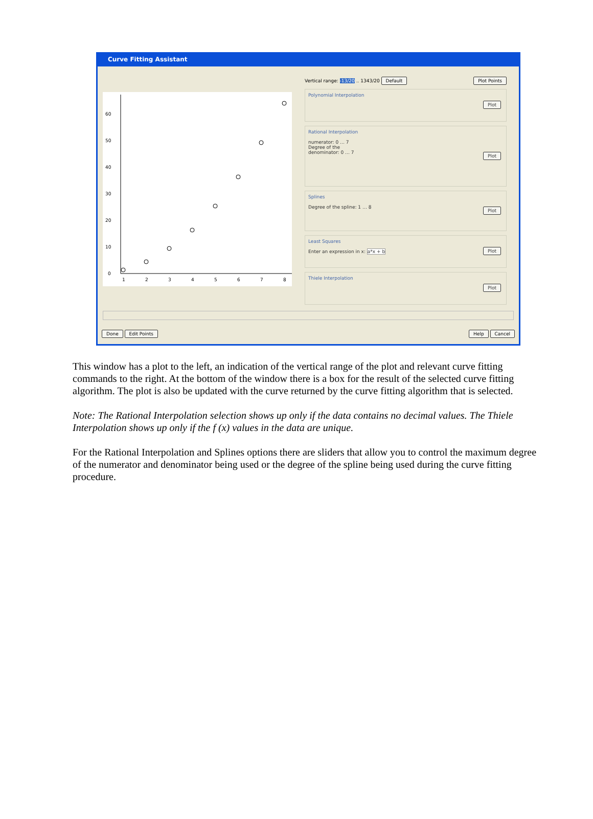Curve Fitting Assistant
0
10
20
30
40
50
60
1
2
3
4
5
6
7
8
Vertical range: -13/20 .. 1343/20 Default Plot Points
Polynomial Interpolation
Plot
Rational Interpolation
numerator: 0 … 7
Degree of the
denominator: 0 … 7
Plot
Splines
Degree of the spline: 1 … 8
Plot
Least Squares
Enter an expression in x: a*x + b
Plot
Thiele Interpolation
Plot
Done Edit Points Help Cancel
This window has a plot to the left, an indication of the vertical range of the plot and relevant curve fitting commands to the right. At the bottom of the window there is a box for the result of the selected curve fitting algorithm. The plot is also be updated with the curve returned by the curve fitting algorithm that is selected.
Note: The Rational Interpolation selection shows up only if the data contains no decimal values. The Thiele Interpolation shows up only if the f (x) values in the data are unique.
For the Rational Interpolation and Splines options there are sliders that allow you to control the maximum degree of the numerator and denominator being used or the degree of the spline being used during the curve fitting procedure.